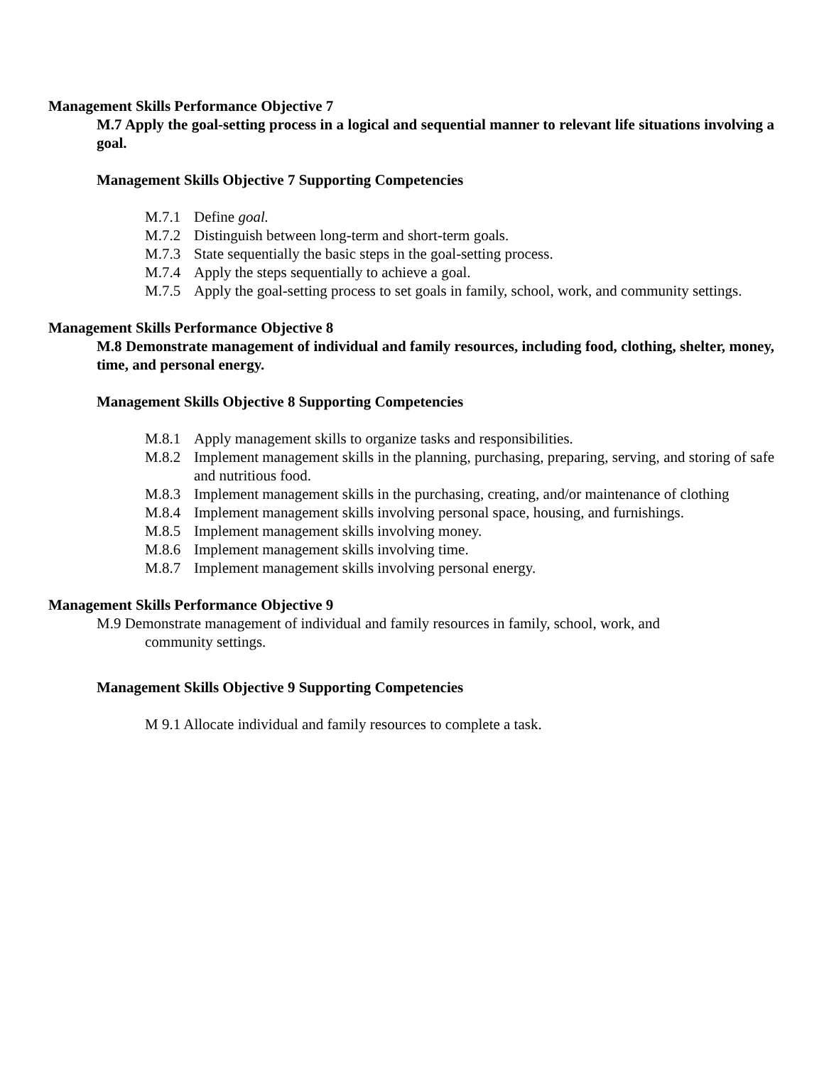Management Skills Performance Objective 7
M.7 Apply the goal-setting process in a logical and sequential manner to relevant life situations involving a goal.
Management Skills Objective 7 Supporting Competencies
M.7.1 Define goal.
M.7.2 Distinguish between long-term and short-term goals.
M.7.3 State sequentially the basic steps in the goal-setting process.
M.7.4 Apply the steps sequentially to achieve a goal.
M.7.5 Apply the goal-setting process to set goals in family, school, work, and community settings.
Management Skills Performance Objective 8
M.8 Demonstrate management of individual and family resources, including food, clothing, shelter, money, time, and personal energy.
Management Skills Objective 8 Supporting Competencies
M.8.1 Apply management skills to organize tasks and responsibilities.
M.8.2 Implement management skills in the planning, purchasing, preparing, serving, and storing of safe and nutritious food.
M.8.3 Implement management skills in the purchasing, creating, and/or maintenance of clothing
M.8.4 Implement management skills involving personal space, housing, and furnishings.
M.8.5 Implement management skills involving money.
M.8.6 Implement management skills involving time.
M.8.7 Implement management skills involving personal energy.
Management Skills Performance Objective 9
M.9 Demonstrate management of individual and family resources in family, school, work, and community settings.
Management Skills Objective 9 Supporting Competencies
M 9.1 Allocate individual and family resources to complete a task.